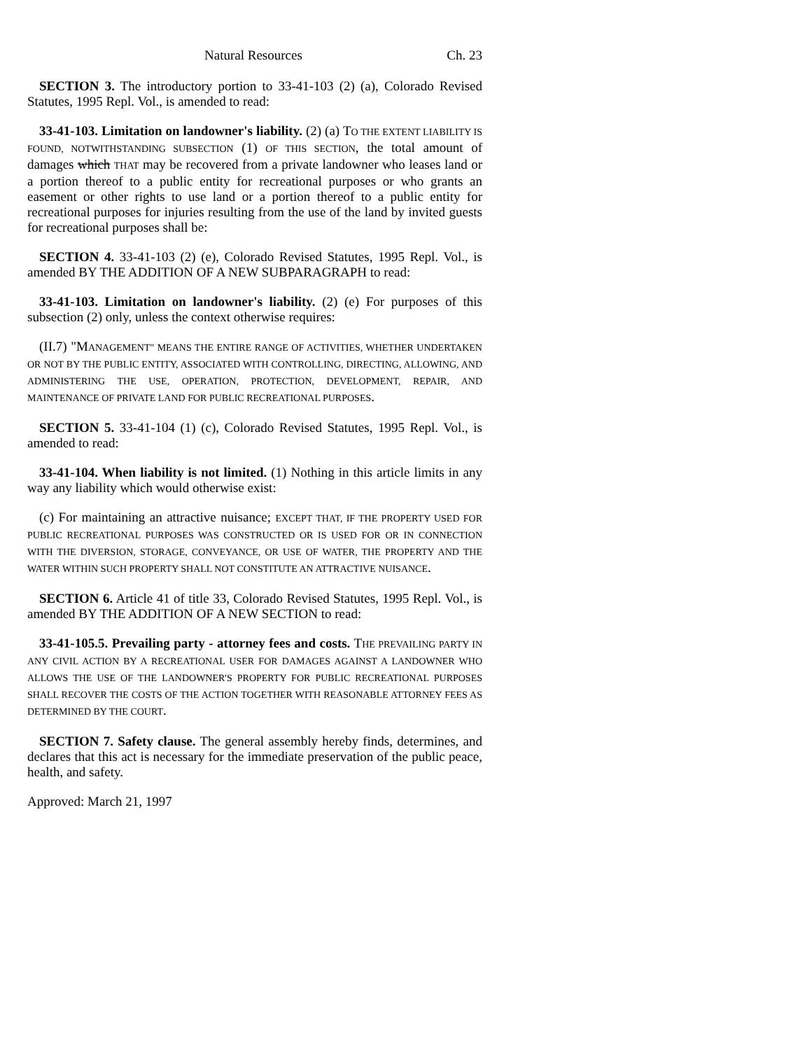Natural Resources Ch. 23
SECTION 3. The introductory portion to 33-41-103 (2) (a), Colorado Revised Statutes, 1995 Repl. Vol., is amended to read:
33-41-103. Limitation on landowner's liability. (2) (a) TO THE EXTENT LIABILITY IS FOUND, NOTWITHSTANDING SUBSECTION (1) OF THIS SECTION, the total amount of damages which THAT may be recovered from a private landowner who leases land or a portion thereof to a public entity for recreational purposes or who grants an easement or other rights to use land or a portion thereof to a public entity for recreational purposes for injuries resulting from the use of the land by invited guests for recreational purposes shall be:
SECTION 4. 33-41-103 (2) (e), Colorado Revised Statutes, 1995 Repl. Vol., is amended BY THE ADDITION OF A NEW SUBPARAGRAPH to read:
33-41-103. Limitation on landowner's liability. (2) (e) For purposes of this subsection (2) only, unless the context otherwise requires:
(II.7) "MANAGEMENT" MEANS THE ENTIRE RANGE OF ACTIVITIES, WHETHER UNDERTAKEN OR NOT BY THE PUBLIC ENTITY, ASSOCIATED WITH CONTROLLING, DIRECTING, ALLOWING, AND ADMINISTERING THE USE, OPERATION, PROTECTION, DEVELOPMENT, REPAIR, AND MAINTENANCE OF PRIVATE LAND FOR PUBLIC RECREATIONAL PURPOSES.
SECTION 5. 33-41-104 (1) (c), Colorado Revised Statutes, 1995 Repl. Vol., is amended to read:
33-41-104. When liability is not limited. (1) Nothing in this article limits in any way any liability which would otherwise exist:
(c) For maintaining an attractive nuisance; EXCEPT THAT, IF THE PROPERTY USED FOR PUBLIC RECREATIONAL PURPOSES WAS CONSTRUCTED OR IS USED FOR OR IN CONNECTION WITH THE DIVERSION, STORAGE, CONVEYANCE, OR USE OF WATER, THE PROPERTY AND THE WATER WITHIN SUCH PROPERTY SHALL NOT CONSTITUTE AN ATTRACTIVE NUISANCE.
SECTION 6. Article 41 of title 33, Colorado Revised Statutes, 1995 Repl. Vol., is amended BY THE ADDITION OF A NEW SECTION to read:
33-41-105.5. Prevailing party - attorney fees and costs. THE PREVAILING PARTY IN ANY CIVIL ACTION BY A RECREATIONAL USER FOR DAMAGES AGAINST A LANDOWNER WHO ALLOWS THE USE OF THE LANDOWNER'S PROPERTY FOR PUBLIC RECREATIONAL PURPOSES SHALL RECOVER THE COSTS OF THE ACTION TOGETHER WITH REASONABLE ATTORNEY FEES AS DETERMINED BY THE COURT.
SECTION 7. Safety clause. The general assembly hereby finds, determines, and declares that this act is necessary for the immediate preservation of the public peace, health, and safety.
Approved: March 21, 1997